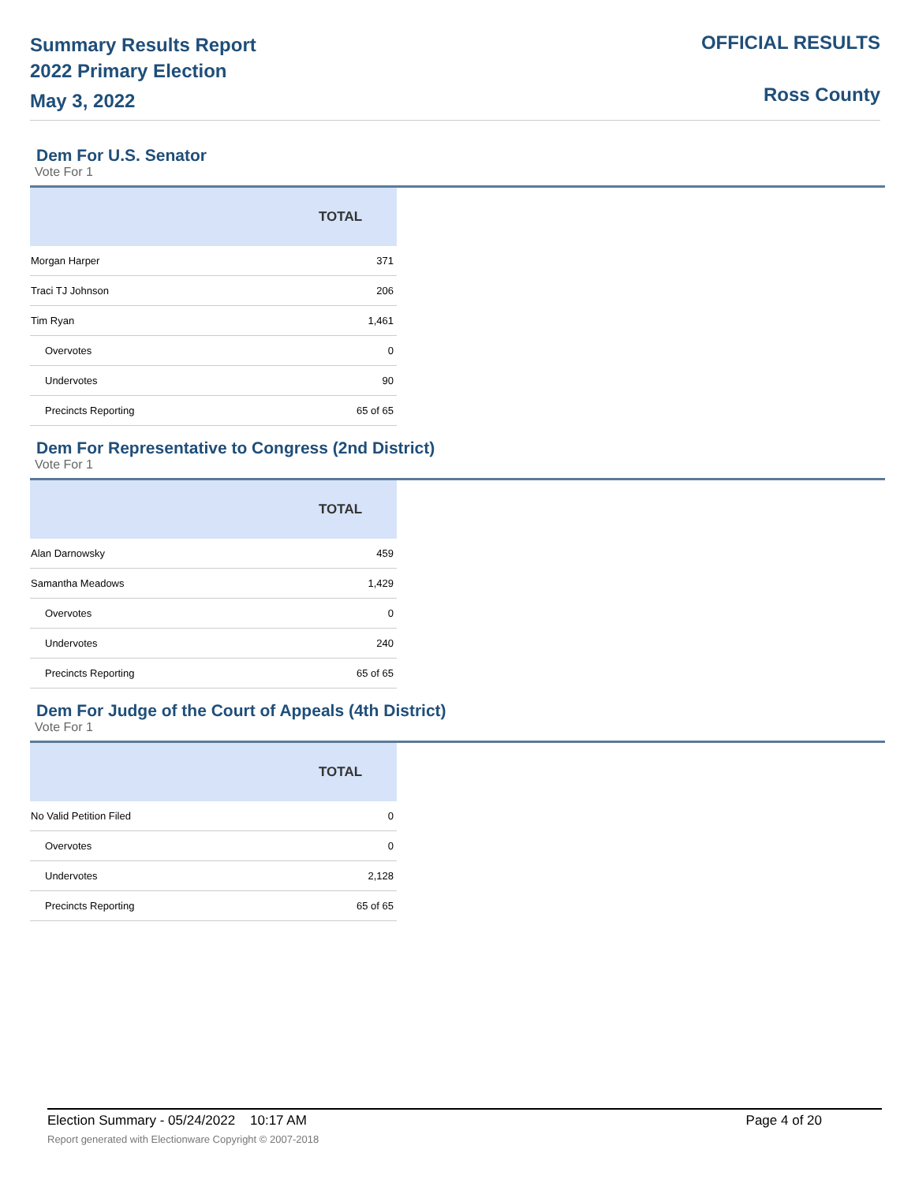Summary Results Report
2022 Primary Election
May 3, 2022
OFFICIAL RESULTS
Ross County
Dem For U.S. Senator
Vote For 1
| | TOTAL |
| --- | --- |
| Morgan Harper | 371 |
| Traci TJ Johnson | 206 |
| Tim Ryan | 1,461 |
| Overvotes | 0 |
| Undervotes | 90 |
| Precincts Reporting | 65 of 65 |
Dem For Representative to Congress (2nd District)
Vote For 1
| | TOTAL |
| --- | --- |
| Alan Darnowsky | 459 |
| Samantha Meadows | 1,429 |
| Overvotes | 0 |
| Undervotes | 240 |
| Precincts Reporting | 65 of 65 |
Dem For Judge of the Court of Appeals (4th District)
Vote For 1
| | TOTAL |
| --- | --- |
| No Valid Petition Filed | 0 |
| Overvotes | 0 |
| Undervotes | 2,128 |
| Precincts Reporting | 65 of 65 |
Election Summary - 05/24/2022 10:17 AM Page 4 of 20
Report generated with Electionware Copyright © 2007-2018